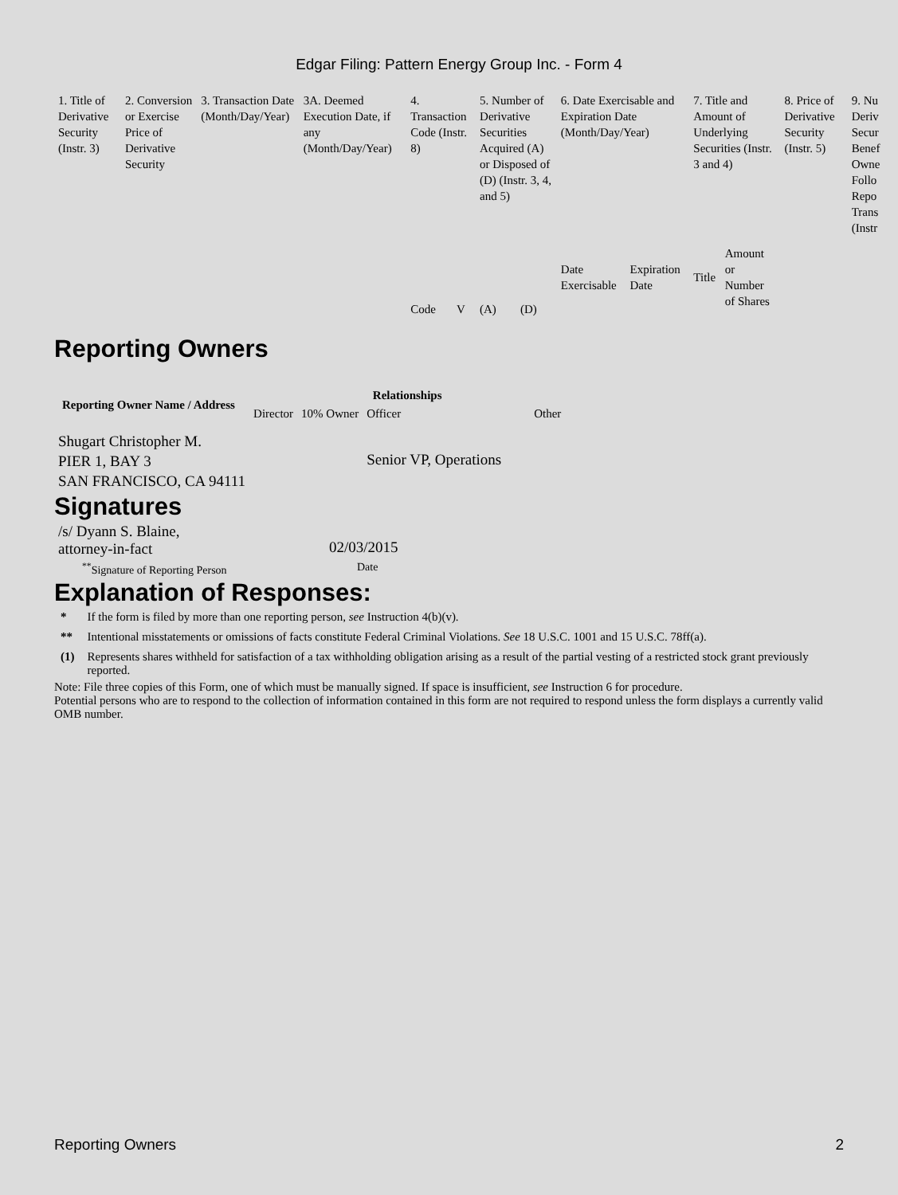Edgar Filing: Pattern Energy Group Inc. - Form 4
| 1. Title of Derivative Security (Instr. 3) | 2. Conversion or Exercise Price of Derivative Security | 3. Transaction Date (Month/Day/Year) | 3A. Deemed Execution Date, if any (Month/Day/Year) | 4. Transaction Code (Instr. 8) | | 5. Number of Derivative Securities Acquired (A) or Disposed of (D) (Instr. 3, 4, and 5) | | 6. Date Exercisable and Expiration Date (Month/Day/Year) | | 7. Title and Amount of Underlying Securities (Instr. 3 and 4) | | 8. Price of Derivative Security (Instr. 5) | 9. Nu Deriv Secur Benef Owne Follo Repo Trans (Instr |
| --- | --- | --- | --- | --- | --- | --- | --- | --- | --- | --- | --- | --- | --- |
| | | | | Code | V | (A) | (D) | Date Exercisable | Expiration Date | Title | Amount or Number of Shares | | |
Reporting Owners
| Reporting Owner Name / Address | Relationships | | | |
| --- | --- | --- | --- | --- |
| | Director | 10% Owner | Officer | Other |
| Shugart Christopher M. PIER 1, BAY 3 SAN FRANCISCO, CA 94111 | | | Senior VP, Operations | |
Signatures
| /s/ Dyann S. Blaine, attorney-in-fact | 02/03/2015 |
| <sup>**</sup> Signature of Reporting Person | Date |
Explanation of Responses:
| * | If the form is filed by more than one reporting person, see Instruction 4(b)(v). |
| ** | Intentional misstatements or omissions of facts constitute Federal Criminal Violations. See 18 U.S.C. 1001 and 15 U.S.C. 78ff(a). |
| (1) | Represents shares withheld for satisfaction of a tax withholding obligation arising as a result of the partial vesting of a restricted stock grant previously reported. |
Note: File three copies of this Form, one of which must be manually signed. If space is insufficient, see Instruction 6 for procedure.
Potential persons who are to respond to the collection of information contained in this form are not required to respond unless the form displays a currently valid OMB number.
Reporting Owners 2